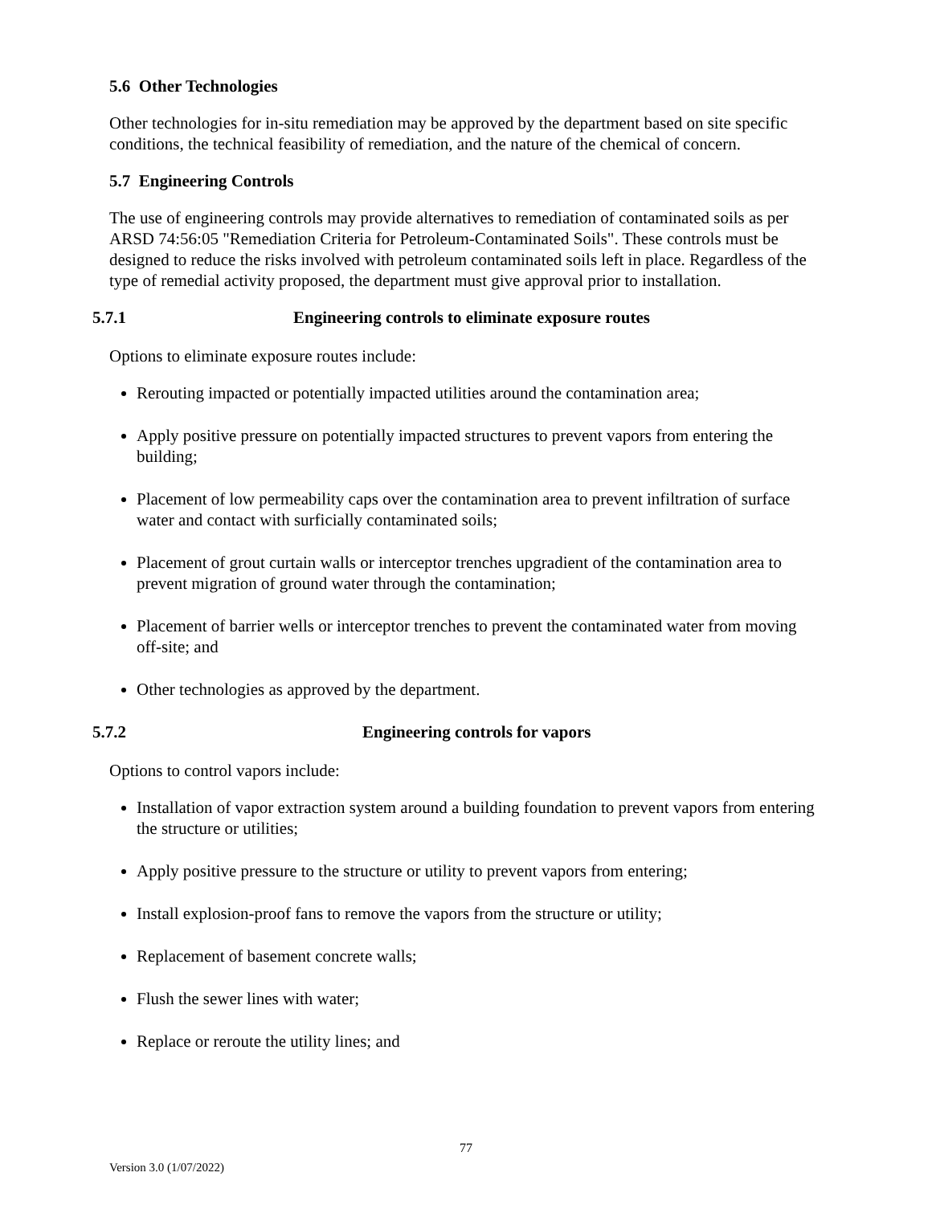5.6 Other Technologies
Other technologies for in-situ remediation may be approved by the department based on site specific conditions, the technical feasibility of remediation, and the nature of the chemical of concern.
5.7 Engineering Controls
The use of engineering controls may provide alternatives to remediation of contaminated soils as per ARSD 74:56:05 "Remediation Criteria for Petroleum-Contaminated Soils". These controls must be designed to reduce the risks involved with petroleum contaminated soils left in place. Regardless of the type of remedial activity proposed, the department must give approval prior to installation.
5.7.1 Engineering controls to eliminate exposure routes
Options to eliminate exposure routes include:
Rerouting impacted or potentially impacted utilities around the contamination area;
Apply positive pressure on potentially impacted structures to prevent vapors from entering the building;
Placement of low permeability caps over the contamination area to prevent infiltration of surface water and contact with surficially contaminated soils;
Placement of grout curtain walls or interceptor trenches upgradient of the contamination area to prevent migration of ground water through the contamination;
Placement of barrier wells or interceptor trenches to prevent the contaminated water from moving off-site; and
Other technologies as approved by the department.
5.7.2 Engineering controls for vapors
Options to control vapors include:
Installation of vapor extraction system around a building foundation to prevent vapors from entering the structure or utilities;
Apply positive pressure to the structure or utility to prevent vapors from entering;
Install explosion-proof fans to remove the vapors from the structure or utility;
Replacement of basement concrete walls;
Flush the sewer lines with water;
Replace or reroute the utility lines; and
77
Version 3.0 (1/07/2022)